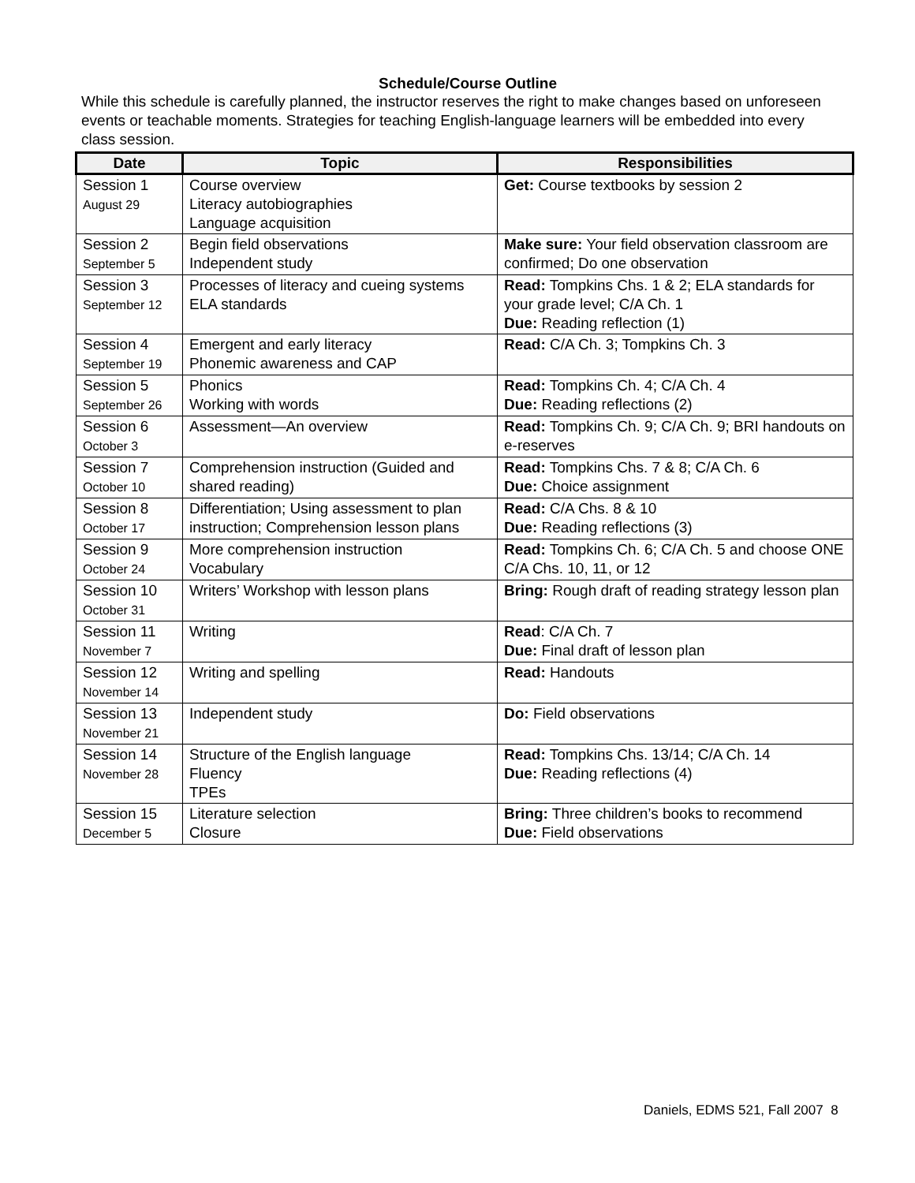Schedule/Course Outline
While this schedule is carefully planned, the instructor reserves the right to make changes based on unforeseen events or teachable moments. Strategies for teaching English-language learners will be embedded into every class session.
| Date | Topic | Responsibilities |
| --- | --- | --- |
| Session 1 August 29 | Course overview Literacy autobiographies Language acquisition | Get: Course textbooks by session 2 |
| Session 2 September 5 | Begin field observations Independent study | Make sure: Your field observation classroom are confirmed; Do one observation |
| Session 3 September 12 | Processes of literacy and cueing systems ELA standards | Read: Tompkins Chs. 1 & 2; ELA standards for your grade level; C/A Ch. 1 Due: Reading reflection (1) |
| Session 4 September 19 | Emergent and early literacy Phonemic awareness and CAP | Read: C/A Ch. 3; Tompkins Ch. 3 |
| Session 5 September 26 | Phonics Working with words | Read: Tompkins Ch. 4; C/A Ch. 4 Due: Reading reflections (2) |
| Session 6 October 3 | Assessment—An overview | Read: Tompkins Ch. 9; C/A Ch. 9; BRI handouts on e-reserves |
| Session 7 October 10 | Comprehension instruction (Guided and shared reading) | Read: Tompkins Chs. 7 & 8; C/A Ch. 6 Due: Choice assignment |
| Session 8 October 17 | Differentiation; Using assessment to plan instruction; Comprehension lesson plans | Read: C/A Chs. 8 & 10 Due: Reading reflections (3) |
| Session 9 October 24 | More comprehension instruction Vocabulary | Read: Tompkins Ch. 6; C/A Ch. 5 and choose ONE C/A Chs. 10, 11, or 12 |
| Session 10 October 31 | Writers’ Workshop with lesson plans | Bring: Rough draft of reading strategy lesson plan |
| Session 11 November 7 | Writing | Read : C/A Ch. 7 Due: Final draft of lesson plan |
| Session 12 November 14 | Writing and spelling | Read: Handouts |
| Session 13 November 21 | Independent study | Do: Field observations |
| Session 14 November 28 | Structure of the English language Fluency TPEs | Read: Tompkins Chs. 13/14; C/A Ch. 14 Due: Reading reflections (4) |
| Session 15 December 5 | Literature selection Closure | Bring: Three children’s books to recommend Due: Field observations |
Daniels, EDMS 521, Fall 2007 8